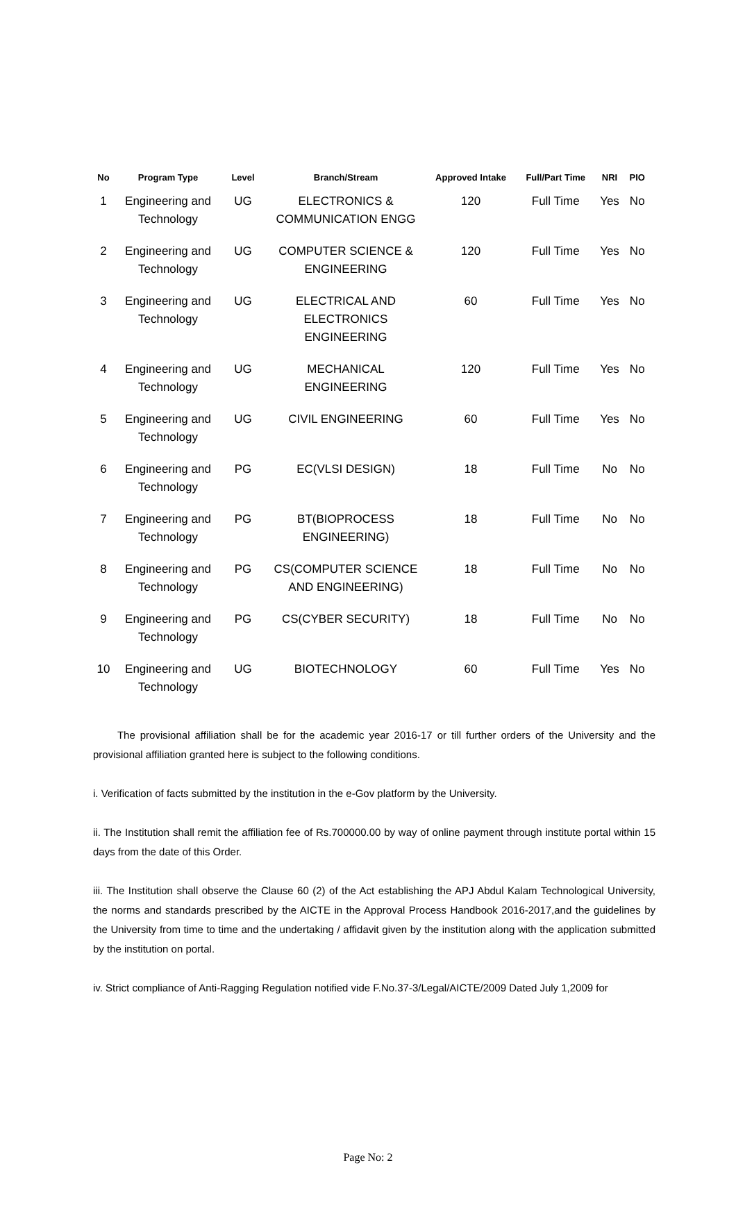| No | Program Type | Level | Branch/Stream | Approved Intake | Full/Part Time | NRI | PIO |
| --- | --- | --- | --- | --- | --- | --- | --- |
| 1 | Engineering and Technology | UG | ELECTRONICS & COMMUNICATION ENGG | 120 | Full Time | Yes | No |
| 2 | Engineering and Technology | UG | COMPUTER SCIENCE & ENGINEERING | 120 | Full Time | Yes | No |
| 3 | Engineering and Technology | UG | ELECTRICAL AND ELECTRONICS ENGINEERING | 60 | Full Time | Yes | No |
| 4 | Engineering and Technology | UG | MECHANICAL ENGINEERING | 120 | Full Time | Yes | No |
| 5 | Engineering and Technology | UG | CIVIL ENGINEERING | 60 | Full Time | Yes | No |
| 6 | Engineering and Technology | PG | EC(VLSI DESIGN) | 18 | Full Time | No | No |
| 7 | Engineering and Technology | PG | BT(BIOPROCESS ENGINEERING) | 18 | Full Time | No | No |
| 8 | Engineering and Technology | PG | CS(COMPUTER SCIENCE AND ENGINEERING) | 18 | Full Time | No | No |
| 9 | Engineering and Technology | PG | CS(CYBER SECURITY) | 18 | Full Time | No | No |
| 10 | Engineering and Technology | UG | BIOTECHNOLOGY | 60 | Full Time | Yes | No |
The provisional affiliation shall be for the academic year 2016-17 or till further orders of the University and the provisional affiliation granted here is subject to the following conditions.
i. Verification of facts submitted by the institution in the e-Gov platform by the University.
ii. The Institution shall remit the affiliation fee of Rs.700000.00 by way of online payment through institute portal within 15 days from the date of this Order.
iii. The Institution shall observe the Clause 60 (2) of the Act establishing the APJ Abdul Kalam Technological University, the norms and standards prescribed by the AICTE in the Approval Process Handbook 2016-2017,and the guidelines by the University from time to time and the undertaking / affidavit given by the institution along with the application submitted by the institution on portal.
iv. Strict compliance of Anti-Ragging Regulation notified vide F.No.37-3/Legal/AICTE/2009 Dated July 1,2009 for
Page No: 2